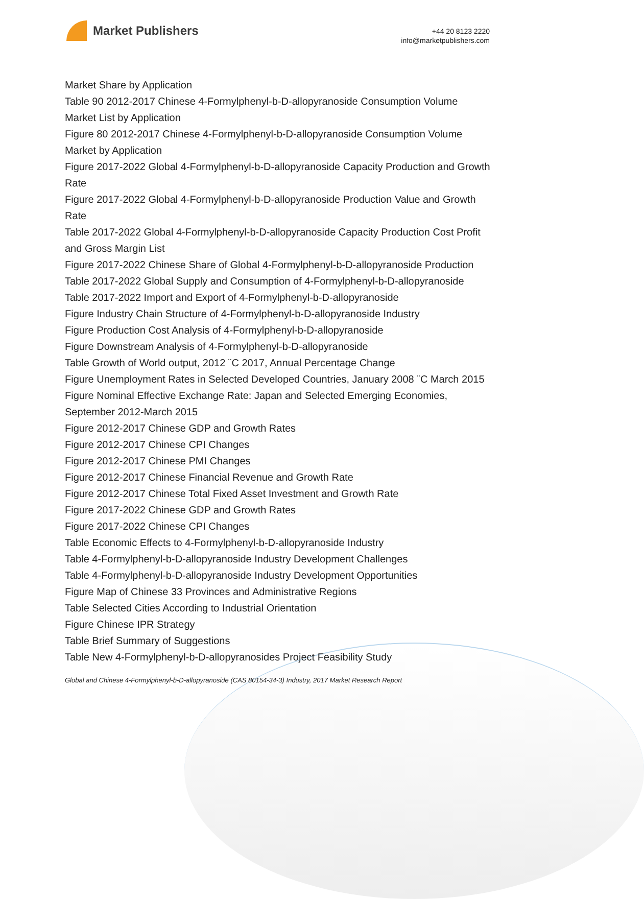Market Publishers
+44 20 8123 2220
info@marketpublishers.com
Market Share by Application
Table 90 2012-2017 Chinese 4-Formylphenyl-b-D-allopyranoside Consumption Volume Market List by Application
Figure 80 2012-2017 Chinese 4-Formylphenyl-b-D-allopyranoside Consumption Volume Market by Application
Figure 2017-2022 Global 4-Formylphenyl-b-D-allopyranoside Capacity Production and Growth Rate
Figure 2017-2022 Global 4-Formylphenyl-b-D-allopyranoside Production Value and Growth Rate
Table 2017-2022 Global 4-Formylphenyl-b-D-allopyranoside Capacity Production Cost Profit and Gross Margin List
Figure 2017-2022 Chinese Share of Global 4-Formylphenyl-b-D-allopyranoside Production
Table 2017-2022 Global Supply and Consumption of 4-Formylphenyl-b-D-allopyranoside
Table 2017-2022 Import and Export of 4-Formylphenyl-b-D-allopyranoside
Figure Industry Chain Structure of 4-Formylphenyl-b-D-allopyranoside Industry
Figure Production Cost Analysis of 4-Formylphenyl-b-D-allopyranoside
Figure Downstream Analysis of 4-Formylphenyl-b-D-allopyranoside
Table Growth of World output, 2012 ¨C 2017, Annual Percentage Change
Figure Unemployment Rates in Selected Developed Countries, January 2008 ¨C March 2015
Figure Nominal Effective Exchange Rate: Japan and Selected Emerging Economies, September 2012-March 2015
Figure 2012-2017 Chinese GDP and Growth Rates
Figure 2012-2017 Chinese CPI Changes
Figure 2012-2017 Chinese PMI Changes
Figure 2012-2017 Chinese Financial Revenue and Growth Rate
Figure 2012-2017 Chinese Total Fixed Asset Investment and Growth Rate
Figure 2017-2022 Chinese GDP and Growth Rates
Figure 2017-2022 Chinese CPI Changes
Table Economic Effects to 4-Formylphenyl-b-D-allopyranoside Industry
Table 4-Formylphenyl-b-D-allopyranoside Industry Development Challenges
Table 4-Formylphenyl-b-D-allopyranoside Industry Development Opportunities
Figure Map of Chinese 33 Provinces and Administrative Regions
Table Selected Cities According to Industrial Orientation
Figure Chinese IPR Strategy
Table Brief Summary of Suggestions
Table New 4-Formylphenyl-b-D-allopyranosides Project Feasibility Study
Global and Chinese 4-Formylphenyl-b-D-allopyranoside (CAS 80154-34-3) Industry, 2017 Market Research Report